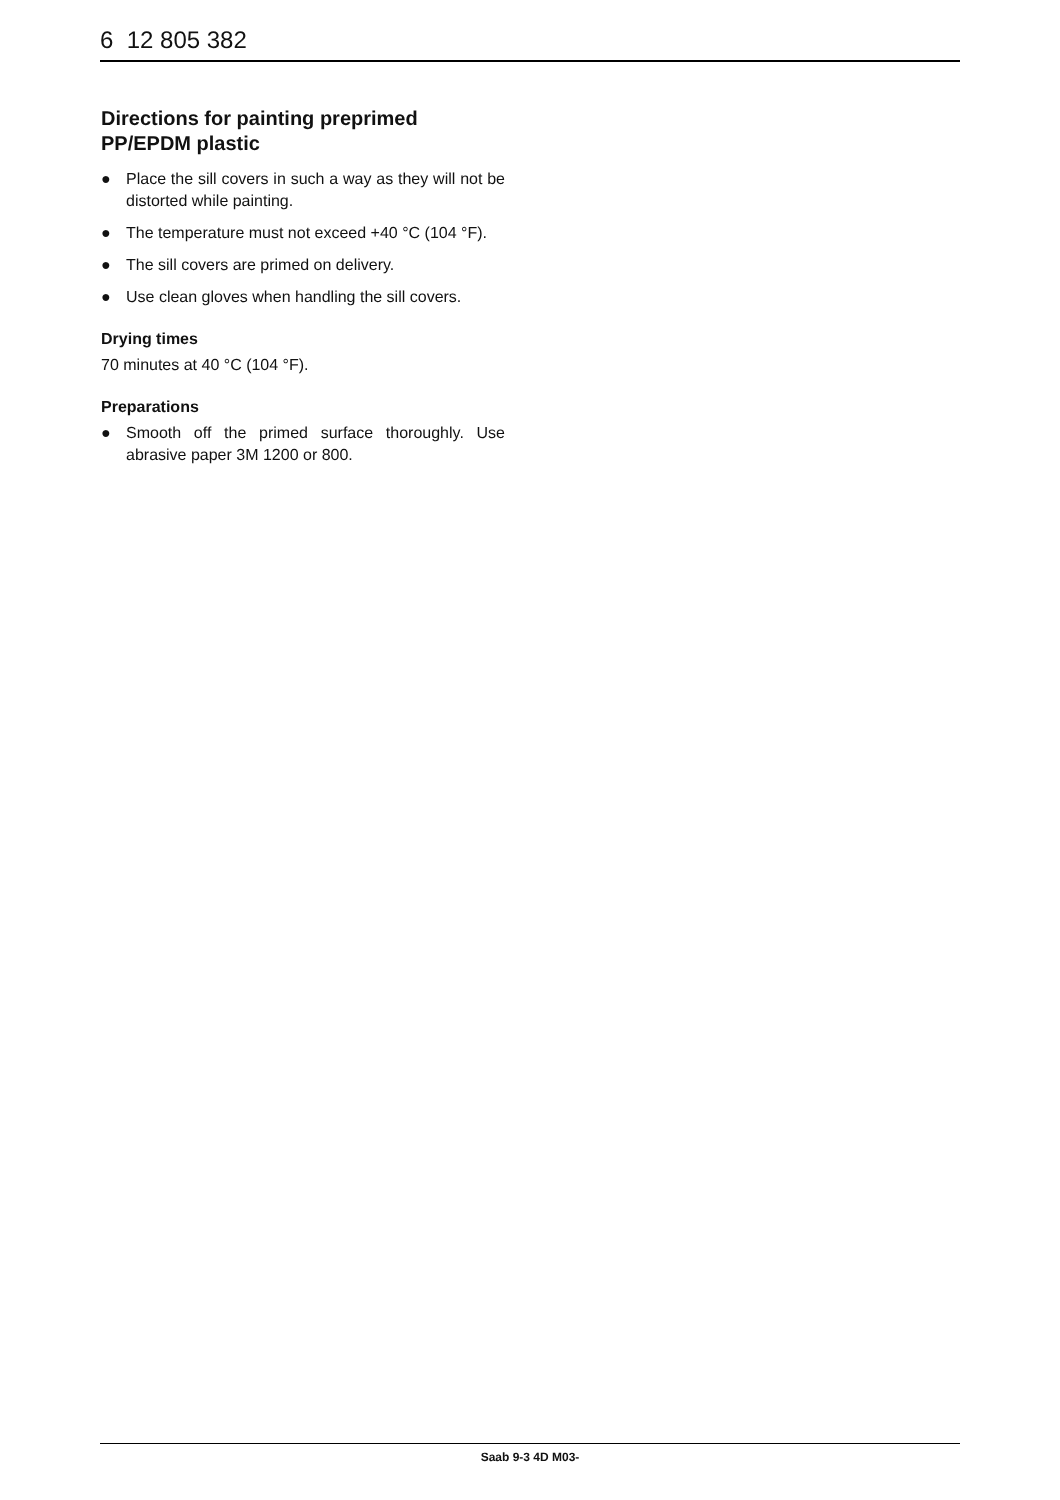6 12 805 382
Directions for painting preprimed PP/EPDM plastic
● Place the sill covers in such a way as they will not be distorted while painting.
● The temperature must not exceed +40 °C (104 °F).
● The sill covers are primed on delivery.
● Use clean gloves when handling the sill covers.
Drying times
70 minutes at 40 °C (104 °F).
Preparations
● Smooth off the primed surface thoroughly. Use abrasive paper 3M 1200 or 800.
Saab 9-3 4D M03-